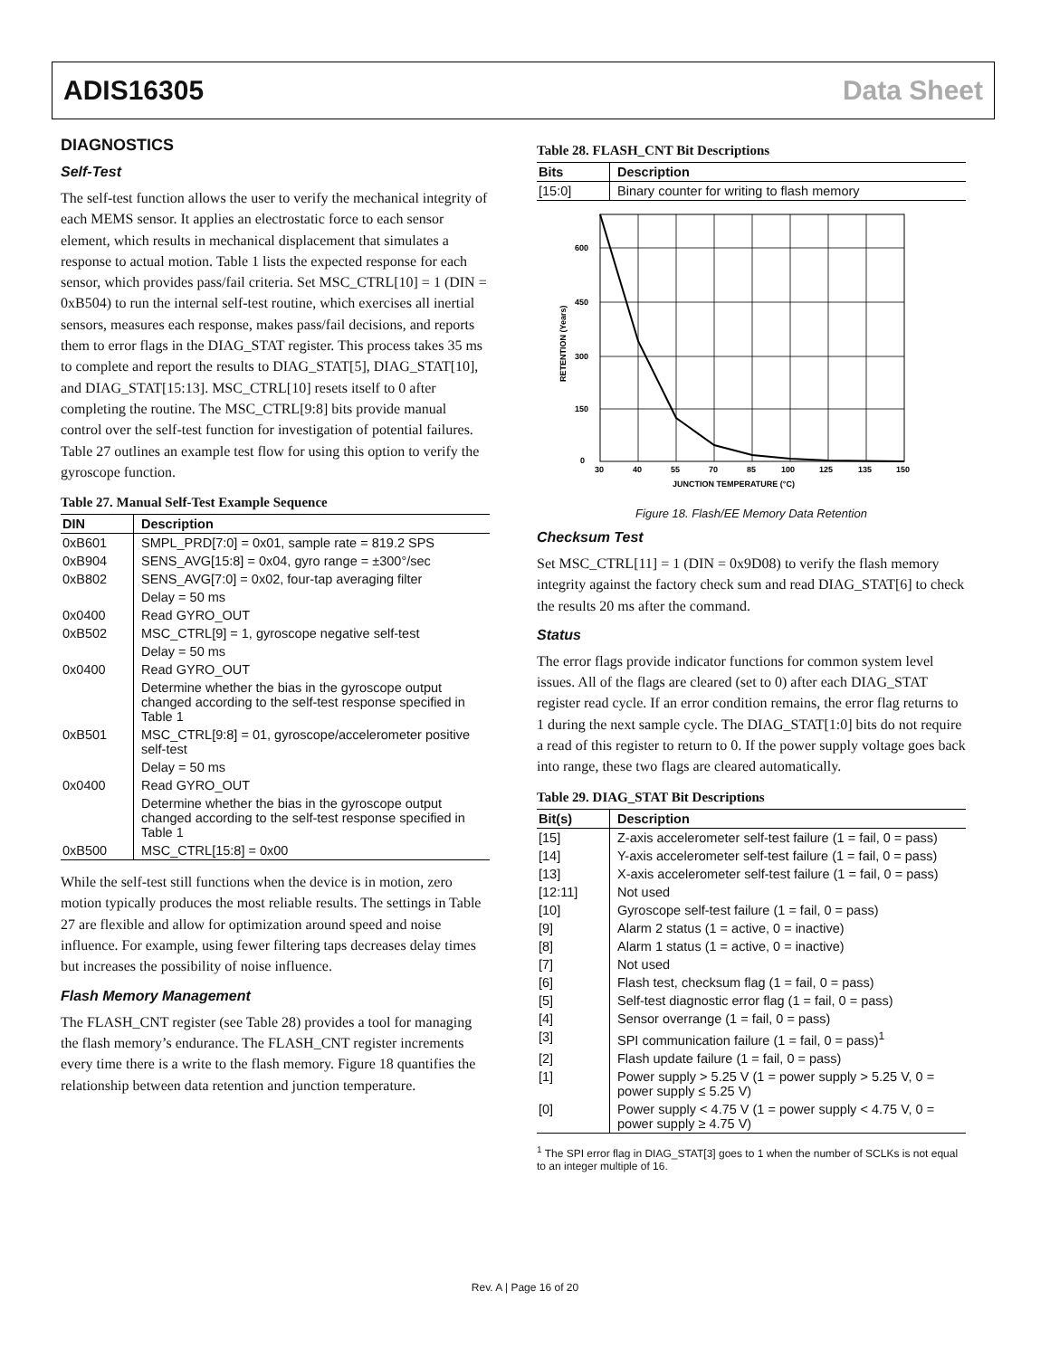ADIS16305 Data Sheet
DIAGNOSTICS
Self-Test
The self-test function allows the user to verify the mechanical integrity of each MEMS sensor. It applies an electrostatic force to each sensor element, which results in mechanical displacement that simulates a response to actual motion. Table 1 lists the expected response for each sensor, which provides pass/fail criteria. Set MSC_CTRL[10] = 1 (DIN = 0xB504) to run the internal self-test routine, which exercises all inertial sensors, measures each response, makes pass/fail decisions, and reports them to error flags in the DIAG_STAT register. This process takes 35 ms to complete and report the results to DIAG_STAT[5], DIAG_STAT[10], and DIAG_STAT[15:13]. MSC_CTRL[10] resets itself to 0 after completing the routine. The MSC_CTRL[9:8] bits provide manual control over the self-test function for investigation of potential failures. Table 27 outlines an example test flow for using this option to verify the gyroscope function.
Table 27. Manual Self-Test Example Sequence
| DIN | Description |
| --- | --- |
| 0xB601 | SMPL_PRD[7:0] = 0x01, sample rate = 819.2 SPS |
| 0xB904 | SENS_AVG[15:8] = 0x04, gyro range = ±300°/sec |
| 0xB802 | SENS_AVG[7:0] = 0x02, four-tap averaging filter |
| | Delay = 50 ms |
| 0x0400 | Read GYRO_OUT |
| 0xB502 | MSC_CTRL[9] = 1, gyroscope negative self-test |
| | Delay = 50 ms |
| 0x0400 | Read GYRO_OUT |
| | Determine whether the bias in the gyroscope output changed according to the self-test response specified in Table 1 |
| 0xB501 | MSC_CTRL[9:8] = 01, gyroscope/accelerometer positive self-test |
| | Delay = 50 ms |
| 0x0400 | Read GYRO_OUT |
| | Determine whether the bias in the gyroscope output changed according to the self-test response specified in Table 1 |
| 0xB500 | MSC_CTRL[15:8] = 0x00 |
While the self-test still functions when the device is in motion, zero motion typically produces the most reliable results. The settings in Table 27 are flexible and allow for optimization around speed and noise influence. For example, using fewer filtering taps decreases delay times but increases the possibility of noise influence.
Flash Memory Management
The FLASH_CNT register (see Table 28) provides a tool for managing the flash memory’s endurance. The FLASH_CNT register increments every time there is a write to the flash memory. Figure 18 quantifies the relationship between data retention and junction temperature.
Table 28. FLASH_CNT Bit Descriptions
| Bits | Description |
| --- | --- |
| [15:0] | Binary counter for writing to flash memory |
600
450
300
150
0
30
40
55
70
85
100
125
135
150
JUNCTION TEMPERATURE (°C)
RETENTION (Years)
Figure 18. Flash/EE Memory Data Retention
Checksum Test
Set MSC_CTRL[11] = 1 (DIN = 0x9D08) to verify the flash memory integrity against the factory check sum and read DIAG_STAT[6] to check the results 20 ms after the command.
Status
The error flags provide indicator functions for common system level issues. All of the flags are cleared (set to 0) after each DIAG_STAT register read cycle. If an error condition remains, the error flag returns to 1 during the next sample cycle. The DIAG_STAT[1:0] bits do not require a read of this register to return to 0. If the power supply voltage goes back into range, these two flags are cleared automatically.
Table 29. DIAG_STAT Bit Descriptions
| Bit(s) | Description |
| --- | --- |
| [15] | Z-axis accelerometer self-test failure (1 = fail, 0 = pass) |
| [14] | Y-axis accelerometer self-test failure (1 = fail, 0 = pass) |
| [13] | X-axis accelerometer self-test failure (1 = fail, 0 = pass) |
| [12:11] | Not used |
| [10] | Gyroscope self-test failure (1 = fail, 0 = pass) |
| [9] | Alarm 2 status (1 = active, 0 = inactive) |
| [8] | Alarm 1 status (1 = active, 0 = inactive) |
| [7] | Not used |
| [6] | Flash test, checksum flag (1 = fail, 0 = pass) |
| [5] | Self-test diagnostic error flag (1 = fail, 0 = pass) |
| [4] | Sensor overrange (1 = fail, 0 = pass) |
| [3] | SPI communication failure (1 = fail, 0 = pass)<sup>1</sup> |
| [2] | Flash update failure (1 = fail, 0 = pass) |
| [1] | Power supply > 5.25 V (1 = power supply > 5.25 V, 0 = power supply ≤ 5.25 V) |
| [0] | Power supply < 4.75 V (1 = power supply < 4.75 V, 0 = power supply ≥ 4.75 V) |
<sup>1</sup> The SPI error flag in DIAG_STAT[3] goes to 1 when the number of SCLKs is not equal to an integer multiple of 16.
Rev. A | Page 16 of 20